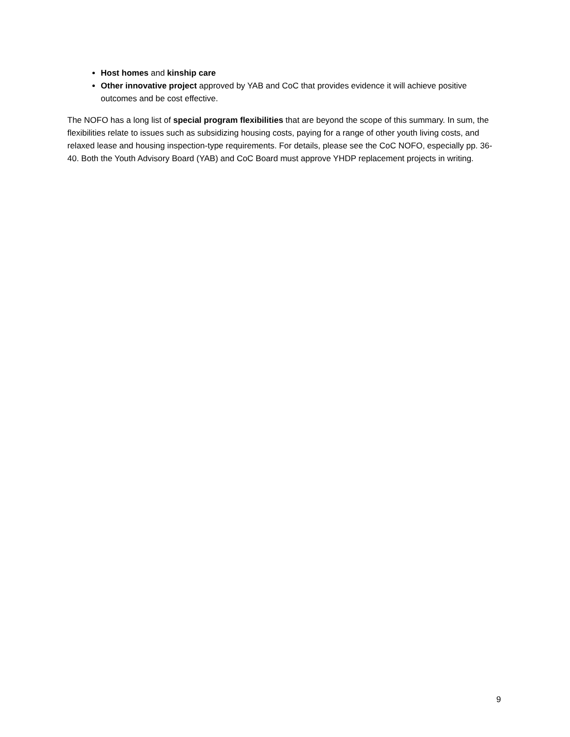Host homes and kinship care
Other innovative project approved by YAB and CoC that provides evidence it will achieve positive outcomes and be cost effective.
The NOFO has a long list of special program flexibilities that are beyond the scope of this summary. In sum, the flexibilities relate to issues such as subsidizing housing costs, paying for a range of other youth living costs, and relaxed lease and housing inspection-type requirements. For details, please see the CoC NOFO, especially pp. 36-40. Both the Youth Advisory Board (YAB) and CoC Board must approve YHDP replacement projects in writing.
9